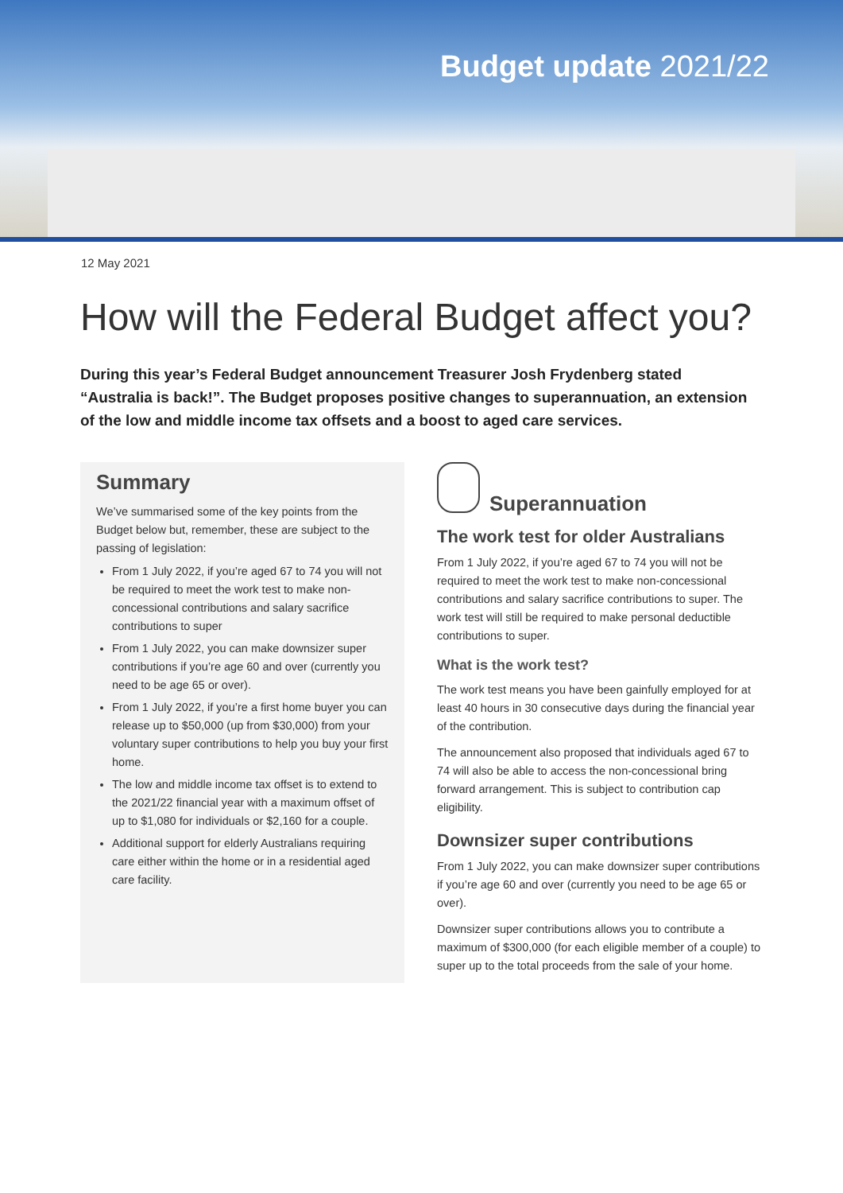Budget update 2021/22
12 May 2021
How will the Federal Budget affect you?
During this year’s Federal Budget announcement Treasurer Josh Frydenberg stated “Australia is back!”. The Budget proposes positive changes to superannuation, an extension of the low and middle income tax offsets and a boost to aged care services.
Summary
We’ve summarised some of the key points from the Budget below but, remember, these are subject to the passing of legislation:
From 1 July 2022, if you’re aged 67 to 74 you will not be required to meet the work test to make non-concessional contributions and salary sacrifice contributions to super
From 1 July 2022, you can make downsizer super contributions if you’re age 60 and over (currently you need to be age 65 or over).
From 1 July 2022, if you’re a first home buyer you can release up to $50,000 (up from $30,000) from your voluntary super contributions to help you buy your first home.
The low and middle income tax offset is to extend to the 2021/22 financial year with a maximum offset of up to $1,080 for individuals or $2,160 for a couple.
Additional support for elderly Australians requiring care either within the home or in a residential aged care facility.
Superannuation
The work test for older Australians
From 1 July 2022, if you’re aged 67 to 74 you will not be required to meet the work test to make non-concessional contributions and salary sacrifice contributions to super. The work test will still be required to make personal deductible contributions to super.
What is the work test?
The work test means you have been gainfully employed for at least 40 hours in 30 consecutive days during the financial year of the contribution.
The announcement also proposed that individuals aged 67 to 74 will also be able to access the non-concessional bring forward arrangement. This is subject to contribution cap eligibility.
Downsizer super contributions
From 1 July 2022, you can make downsizer super contributions if you’re age 60 and over (currently you need to be age 65 or over).
Downsizer super contributions allows you to contribute a maximum of $300,000 (for each eligible member of a couple) to super up to the total proceeds from the sale of your home.